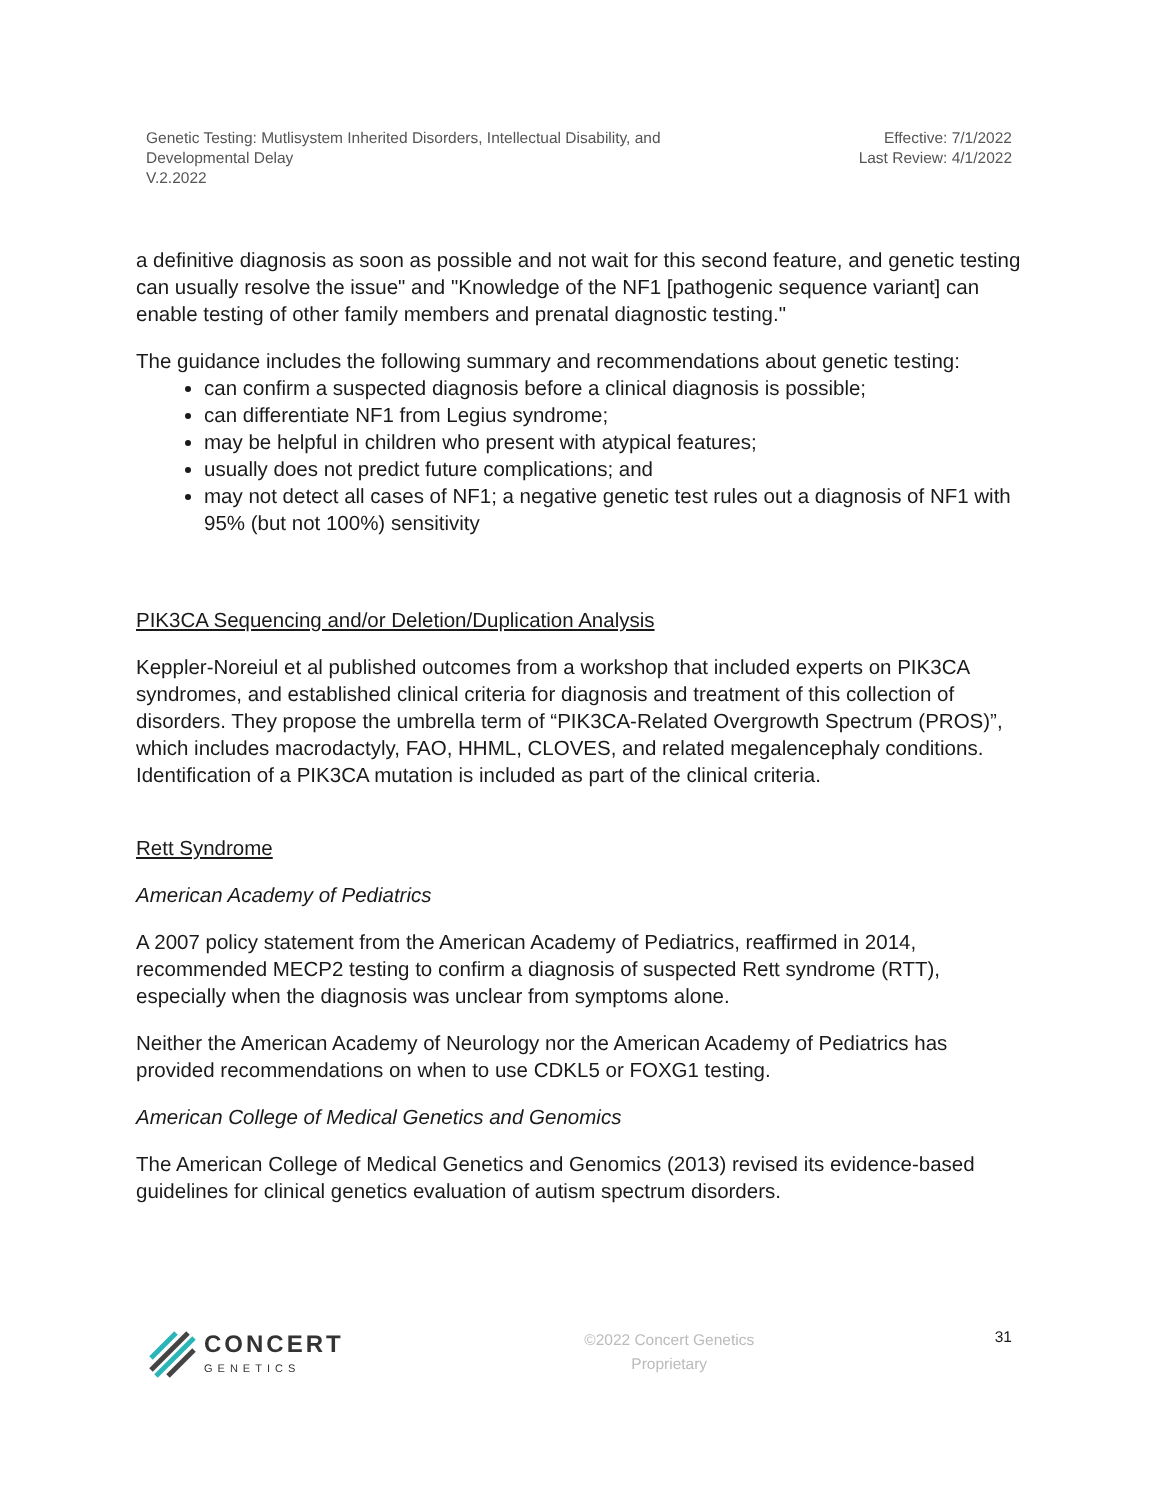Genetic Testing: Mutlisystem Inherited Disorders, Intellectual Disability, and
Developmental Delay
V.2.2022
Effective: 7/1/2022
Last Review: 4/1/2022
a definitive diagnosis as soon as possible and not wait for this second feature, and genetic testing can usually resolve the issue" and "Knowledge of the NF1 [pathogenic sequence variant] can enable testing of other family members and prenatal diagnostic testing."
The guidance includes the following summary and recommendations about genetic testing:
can confirm a suspected diagnosis before a clinical diagnosis is possible;
can differentiate NF1 from Legius syndrome;
may be helpful in children who present with atypical features;
usually does not predict future complications; and
may not detect all cases of NF1; a negative genetic test rules out a diagnosis of NF1 with 95% (but not 100%) sensitivity
PIK3CA Sequencing and/or Deletion/Duplication Analysis
Keppler-Noreiul et al published outcomes from a workshop that included experts on PIK3CA syndromes, and established clinical criteria for diagnosis and treatment of this collection of disorders. They propose the umbrella term of “PIK3CA-Related Overgrowth Spectrum (PROS)”, which includes macrodactyly, FAO, HHML, CLOVES, and related megalencephaly conditions. Identification of a PIK3CA mutation is included as part of the clinical criteria.
Rett Syndrome
American Academy of Pediatrics
A 2007 policy statement from the American Academy of Pediatrics, reaffirmed in 2014, recommended MECP2 testing to confirm a diagnosis of suspected Rett syndrome (RTT), especially when the diagnosis was unclear from symptoms alone.
Neither the American Academy of Neurology nor the American Academy of Pediatrics has provided recommendations on when to use CDKL5 or FOXG1 testing.
American College of Medical Genetics and Genomics
The American College of Medical Genetics and Genomics (2013) revised its evidence-based guidelines for clinical genetics evaluation of autism spectrum disorders.
CONCERT
GENETICS
©2022 Concert Genetics
Proprietary
31